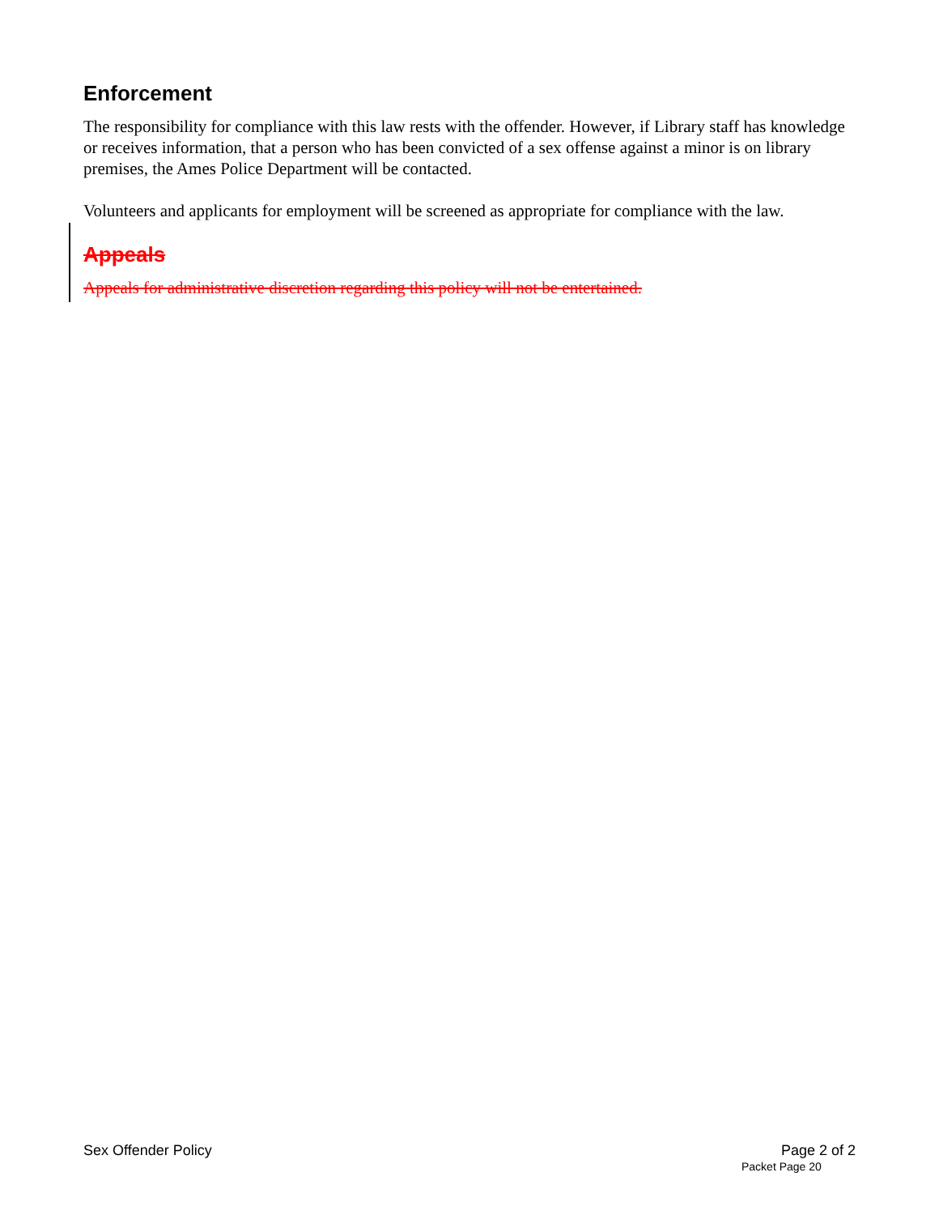Enforcement
The responsibility for compliance with this law rests with the offender. However, if Library staff has knowledge or receives information, that a person who has been convicted of a sex offense against a minor is on library premises, the Ames Police Department will be contacted.
Volunteers and applicants for employment will be screened as appropriate for compliance with the law.
Appeals
Appeals for administrative discretion regarding this policy will not be entertained.
Sex Offender Policy Page 2 of 2
Packet Page 20